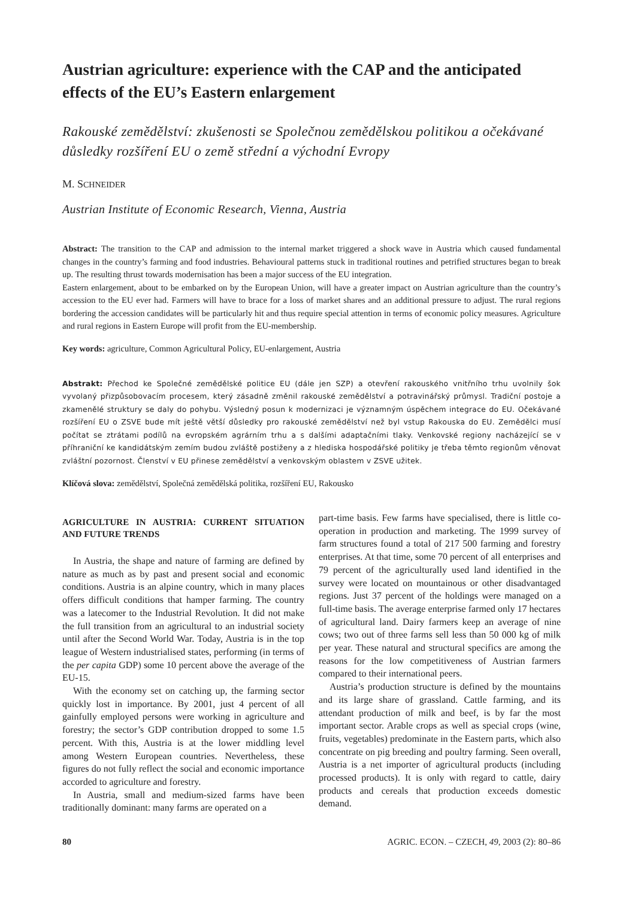Austrian agriculture: experience with the CAP and the anticipated effects of the EU’s Eastern enlargement
Rakouské zemědělství: zkušenosti se Společnou zemědělskou politikou a očekávané důsledky rozšíření EU o země střední a východní Evropy
M. SCHNEIDER
Austrian Institute of Economic Research, Vienna, Austria
Abstract: The transition to the CAP and admission to the internal market triggered a shock wave in Austria which caused fundamental changes in the country’s farming and food industries. Behavioural patterns stuck in traditional routines and petrified structures began to break up. The resulting thrust towards modernisation has been a major success of the EU integration.
Eastern enlargement, about to be embarked on by the European Union, will have a greater impact on Austrian agriculture than the country’s accession to the EU ever had. Farmers will have to brace for a loss of market shares and an additional pressure to adjust. The rural regions bordering the accession candidates will be particularly hit and thus require special attention in terms of economic policy measures. Agriculture and rural regions in Eastern Europe will profit from the EU-membership.
Key words: agriculture, Common Agricultural Policy, EU-enlargement, Austria
Abstrakt: Přechod ke Společné zemědělské politice EU (dále jen SZP) a otevření rakouského vnitřního trhu uvolnily šok vyvolaný přizpůsobovacím procesem, který zásadně změnil rakouské zemědělství a potravinářský průmysl. Tradiční postoje a zkamenělé struktury se daly do pohybu. Výsledný posun k modernizaci je významným úspěchem integrace do EU. Očekávané rozšíření EU o ZSVE bude mít ještě větší důsledky pro rakouské zemědělství než byl vstup Rakouska do EU. Zemědělci musí počítat se ztrátami podílů na evropském agrárním trhu a s dalšími adaptačními tlaky. Venkovské regiony nacházející se v příhraniční ke kandidátským zemím budou zvláště postiženy a z hlediska hospodářské politiky je třeba těmto regionům věnovat zvláštní pozornost. Členství v EU přinese zemědělství a venkovským oblastem v ZSVE užitek.
Klíčová slova: zemědělství, Společná zemědělská politika, rozšíření EU, Rakousko
AGRICULTURE IN AUSTRIA: CURRENT SITUATION AND FUTURE TRENDS
In Austria, the shape and nature of farming are defined by nature as much as by past and present social and economic conditions. Austria is an alpine country, which in many places offers difficult conditions that hamper farming. The country was a latecomer to the Industrial Revolution. It did not make the full transition from an agricultural to an industrial society until after the Second World War. Today, Austria is in the top league of Western industrialised states, performing (in terms of the per capita GDP) some 10 percent above the average of the EU-15.
With the economy set on catching up, the farming sector quickly lost in importance. By 2001, just 4 percent of all gainfully employed persons were working in agriculture and forestry; the sector’s GDP contribution dropped to some 1.5 percent. With this, Austria is at the lower middling level among Western European countries. Nevertheless, these figures do not fully reflect the social and economic importance accorded to agriculture and forestry.
In Austria, small and medium-sized farms have been traditionally dominant: many farms are operated on a
part-time basis. Few farms have specialised, there is little co-operation in production and marketing. The 1999 survey of farm structures found a total of 217 500 farming and forestry enterprises. At that time, some 70 percent of all enterprises and 79 percent of the agriculturally used land identified in the survey were located on mountainous or other disadvantaged regions. Just 37 percent of the holdings were managed on a full-time basis. The average enterprise farmed only 17 hectares of agricultural land. Dairy farmers keep an average of nine cows; two out of three farms sell less than 50 000 kg of milk per year. These natural and structural specifics are among the reasons for the low competitiveness of Austrian farmers compared to their international peers.
Austria’s production structure is defined by the mountains and its large share of grassland. Cattle farming, and its attendant production of milk and beef, is by far the most important sector. Arable crops as well as special crops (wine, fruits, vegetables) predominate in the Eastern parts, which also concentrate on pig breeding and poultry farming. Seen overall, Austria is a net importer of agricultural products (including processed products). It is only with regard to cattle, dairy products and cereals that production exceeds domestic demand.
80 AGRIC. ECON. – CZECH, 49, 2003 (2): 80–86